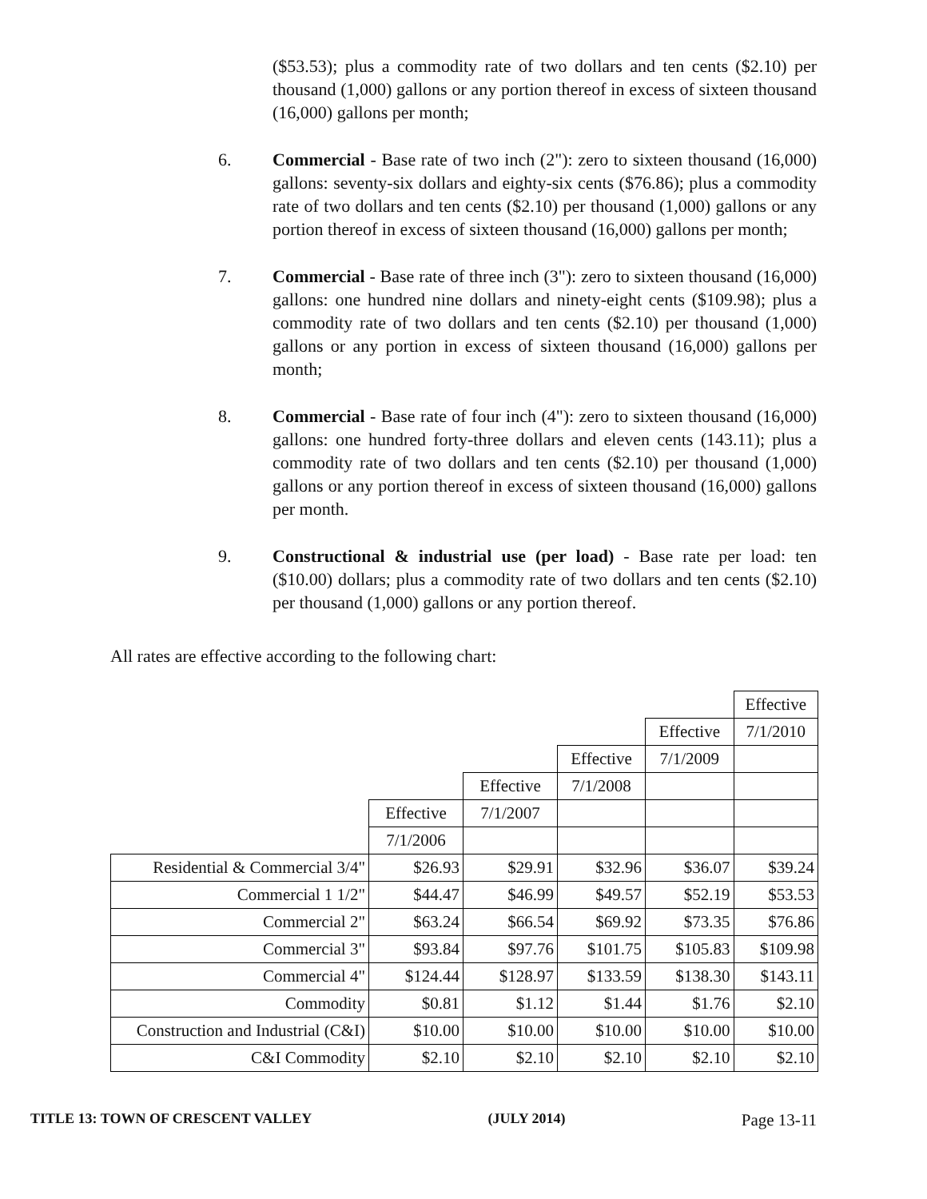($53.53); plus a commodity rate of two dollars and ten cents ($2.10) per thousand (1,000) gallons or any portion thereof in excess of sixteen thousand (16,000) gallons per month;
6. Commercial - Base rate of two inch (2"): zero to sixteen thousand (16,000) gallons: seventy-six dollars and eighty-six cents ($76.86); plus a commodity rate of two dollars and ten cents ($2.10) per thousand (1,000) gallons or any portion thereof in excess of sixteen thousand (16,000) gallons per month;
7. Commercial - Base rate of three inch (3"): zero to sixteen thousand (16,000) gallons: one hundred nine dollars and ninety-eight cents ($109.98); plus a commodity rate of two dollars and ten cents ($2.10) per thousand (1,000) gallons or any portion in excess of sixteen thousand (16,000) gallons per month;
8. Commercial - Base rate of four inch (4"): zero to sixteen thousand (16,000) gallons: one hundred forty-three dollars and eleven cents (143.11); plus a commodity rate of two dollars and ten cents ($2.10) per thousand (1,000) gallons or any portion thereof in excess of sixteen thousand (16,000) gallons per month.
9. Constructional & industrial use (per load) - Base rate per load: ten ($10.00) dollars; plus a commodity rate of two dollars and ten cents ($2.10) per thousand (1,000) gallons or any portion thereof.
All rates are effective according to the following chart:
| | | | | | Effective |
| | | | | Effective | 7/1/2010 |
| | | | Effective | 7/1/2009 | |
| | | Effective | 7/1/2008 | | |
| | Effective | 7/1/2007 | | | |
| | 7/1/2006 | | | | |
| Residential & Commercial 3/4" | $26.93 | $29.91 | $32.96 | $36.07 | $39.24 |
| Commercial 1 1/2" | $44.47 | $46.99 | $49.57 | $52.19 | $53.53 |
| Commercial 2" | $63.24 | $66.54 | $69.92 | $73.35 | $76.86 |
| Commercial 3" | $93.84 | $97.76 | $101.75 | $105.83 | $109.98 |
| Commercial 4" | $124.44 | $128.97 | $133.59 | $138.30 | $143.11 |
| Commodity | $0.81 | $1.12 | $1.44 | $1.76 | $2.10 |
| Construction and Industrial (C&I) | $10.00 | $10.00 | $10.00 | $10.00 | $10.00 |
| C&I Commodity | $2.10 | $2.10 | $2.10 | $2.10 | $2.10 |
TITLE 13: TOWN OF CRESCENT VALLEY (JULY 2014) Page 13-11